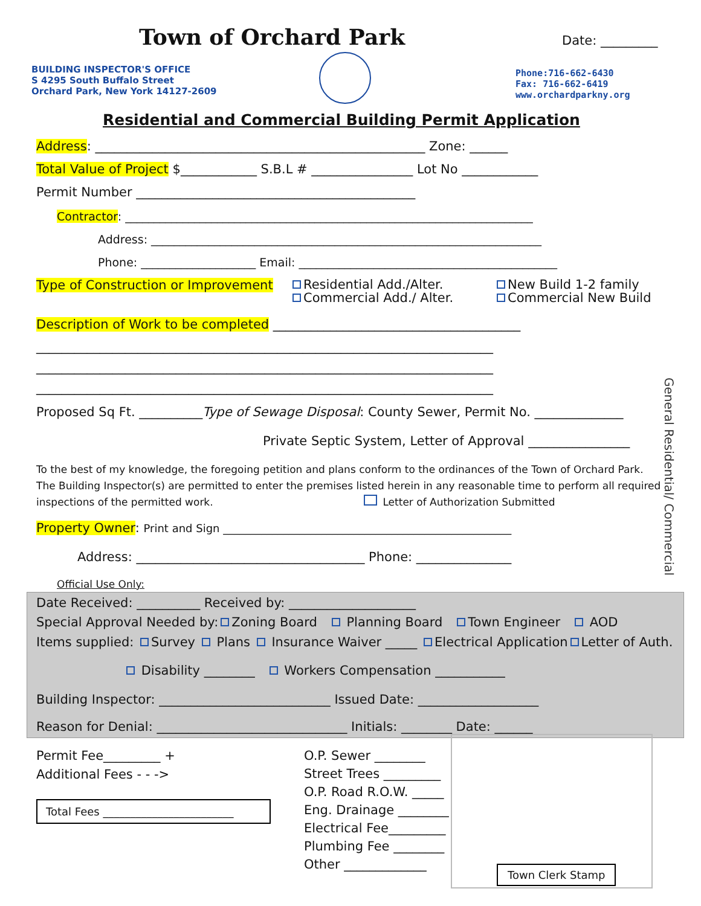Town of Orchard Park Date: _________
BUILDING INSPECTOR'S OFFICE
S 4295 South Buffalo Street
Orchard Park, New York 14127-2609
Phone:716-662-6430
Fax: 716-662-6419
www.orchardparkny.org
Residential and Commercial Building Permit Application
Address: ____________________________________________________ Zone: ______
Total Value of Project $____________ S.B.L # ________________ Lot No ____________
Permit Number ____________________________________________
Contractor: _______________________________________________________________________
Address: ____________________________________________________________________
Phone: ____________________ Email: _____________________________________________
Type of Construction or Improvement
Residential Add./Alter.
Commercial Add./ Alter.
New Build 1-2 family
Commercial New Build
Description of Work to be completed _______________________________________
________________________________________________________________________
________________________________________________________________________
________________________________________________________________________
Proposed Sq Ft. __________Type of Sewage Disposal: County Sewer, Permit No. ______________
Private Septic System, Letter of Approval ________________
To the best of my knowledge, the foregoing petition and plans conform to the ordinances of the Town of Orchard Park. The Building Inspector(s) are permitted to enter the premises listed herein in any reasonable time to perform all required inspections of the permitted work. Letter of Authorization Submitted
Property Owner: Print and Sign _____________________________________________________
Address: ____________________________________ Phone: _______________
Official Use Only:
Date Received: __________ Received by: ____________________
Special Approval Needed by: Zoning Board Planning Board Town Engineer AOD
Items supplied: Survey Plans Insurance Waiver _____ Electrical Application Letter of Auth.
Disability ________ Workers Compensation ___________
Building Inspector: ___________________________ Issued Date: ___________________
Reason for Denial: ______________________________ Initials: ________ Date: ______
Permit Fee_________ +
Additional Fees - - ->
Total Fees ________________________
O.P. Sewer ________
Street Trees _________
O.P. Road R.O.W. _____
Eng. Drainage ________
Electrical Fee_________
Plumbing Fee ________
Other _____________
Town Clerk Stamp
General Residential/ Commercial